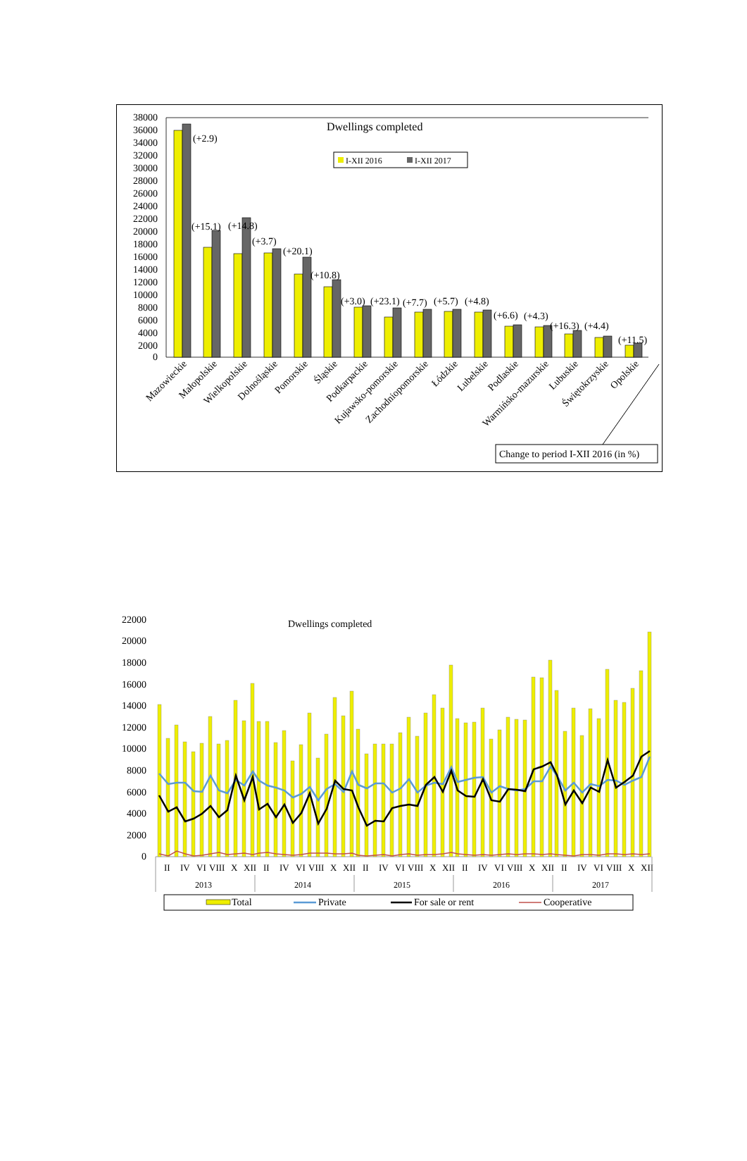38000
36000
34000
32000
30000
28000
26000
24000
22000
20000
18000
16000
14000
12000
10000
8000
6000
4000
2000
0
Dwellings completed
I-XII 2016
I-XII 2017
(+2.9)
(+15.1)
(+14.8)
(+3.7)
(+20.1)
(+10.8)
(+3.0)
(+23.1)
(+7.7)
(+5.7)
(+4.8)
(+6.6)
(+4.3)
(+16.3)
(+4.4)
(+11.5)
Mazowieckie
Małopolskie
Wielkopolskie
Dolnośląskie
Pomorskie
Śląskie
Podkarpackie
Kujawsko-pomorskie
Zachodniopomorskie
Łódzkie
Lubelskie
Podlaskie
Warmińsko-mazurskie
Lubuskie
Świętokrzyskie
Opolskie
Change to period I-XII 2016 (in %)
22000
20000
18000
16000
14000
12000
10000
8000
6000
4000
2000
0
Dwellings completed
II
IV
VI
VIII
X
XII
II
IV
VI
VIII
X
XII
II
IV
VI
VIII
X
XII
II
IV
VI
VIII
X
XII
II
IV
VI
VIII
X
XII
2013
2014
2015
2016
2017
Total
Private
For sale or rent
Cooperative